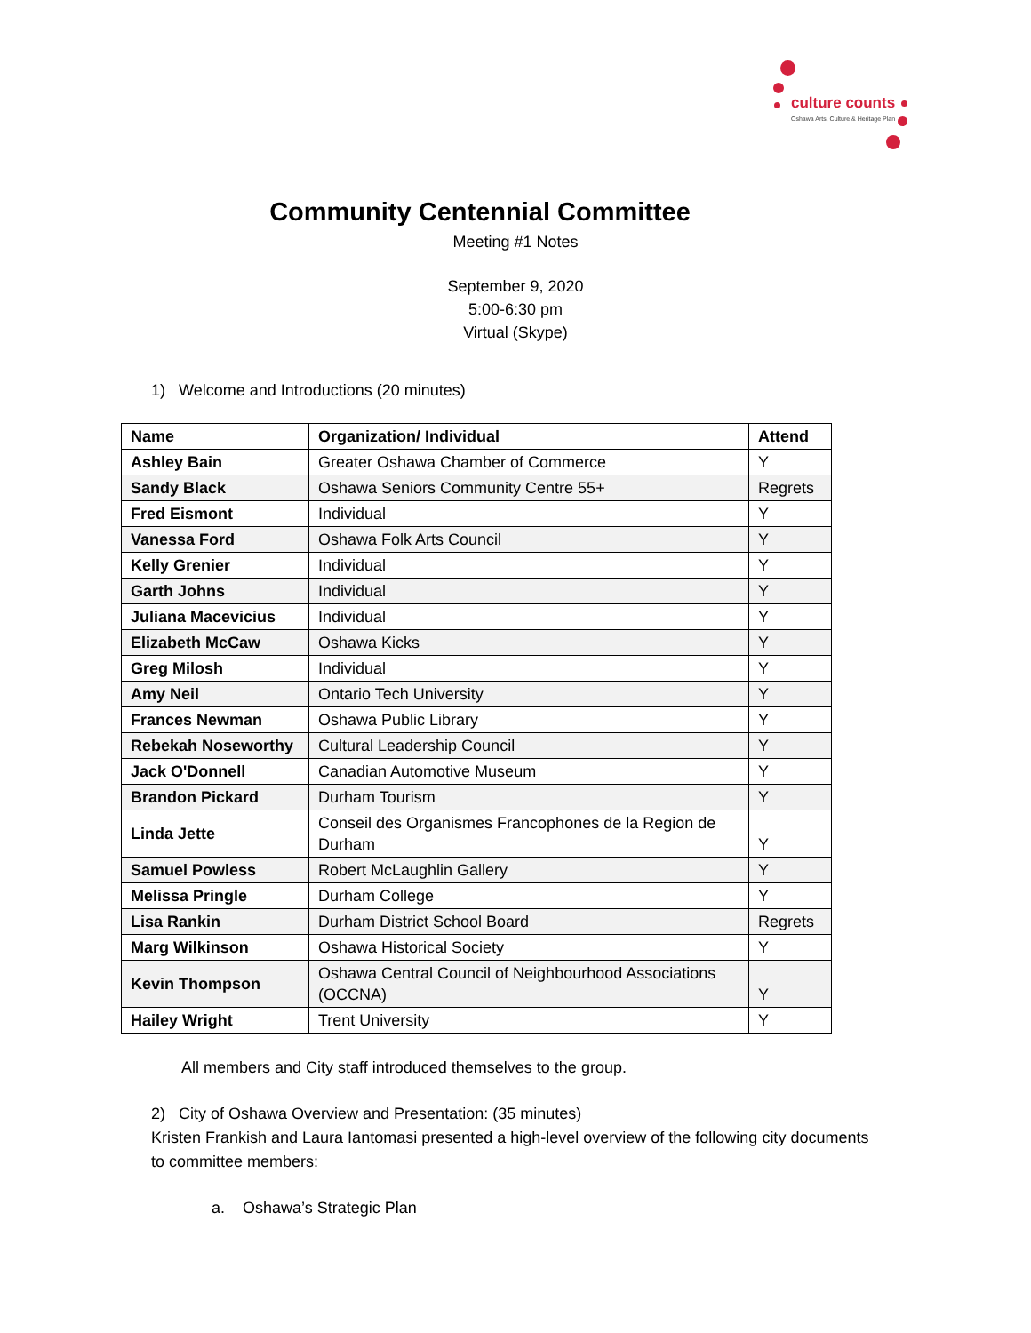culture counts
Oshawa Arts, Culture & Heritage Plan
Community Centennial Committee
Meeting #1 Notes
September 9, 2020
5:00-6:30 pm
Virtual (Skype)
1) Welcome and Introductions (20 minutes)
| Name | Organization/ Individual | Attend |
| --- | --- | --- |
| Ashley Bain | Greater Oshawa Chamber of Commerce | Y |
| Sandy Black | Oshawa Seniors Community Centre 55+ | Regrets |
| Fred Eismont | Individual | Y |
| Vanessa Ford | Oshawa Folk Arts Council | Y |
| Kelly Grenier | Individual | Y |
| Garth Johns | Individual | Y |
| Juliana Macevicius | Individual | Y |
| Elizabeth McCaw | Oshawa Kicks | Y |
| Greg Milosh | Individual | Y |
| Amy Neil | Ontario Tech University | Y |
| Frances Newman | Oshawa Public Library | Y |
| Rebekah Noseworthy | Cultural Leadership Council | Y |
| Jack O'Donnell | Canadian Automotive Museum | Y |
| Brandon Pickard | Durham Tourism | Y |
| Linda Jette | Conseil des Organismes Francophones de la Region de Durham | Y |
| Samuel Powless | Robert McLaughlin Gallery | Y |
| Melissa Pringle | Durham College | Y |
| Lisa Rankin | Durham District School Board | Regrets |
| Marg Wilkinson | Oshawa Historical Society | Y |
| Kevin Thompson | Oshawa Central Council of Neighbourhood Associations (OCCNA) | Y |
| Hailey Wright | Trent University | Y |
All members and City staff introduced themselves to the group.
2) City of Oshawa Overview and Presentation: (35 minutes)
Kristen Frankish and Laura Iantomasi presented a high-level overview of the following city documents to committee members:
a. Oshawa’s Strategic Plan